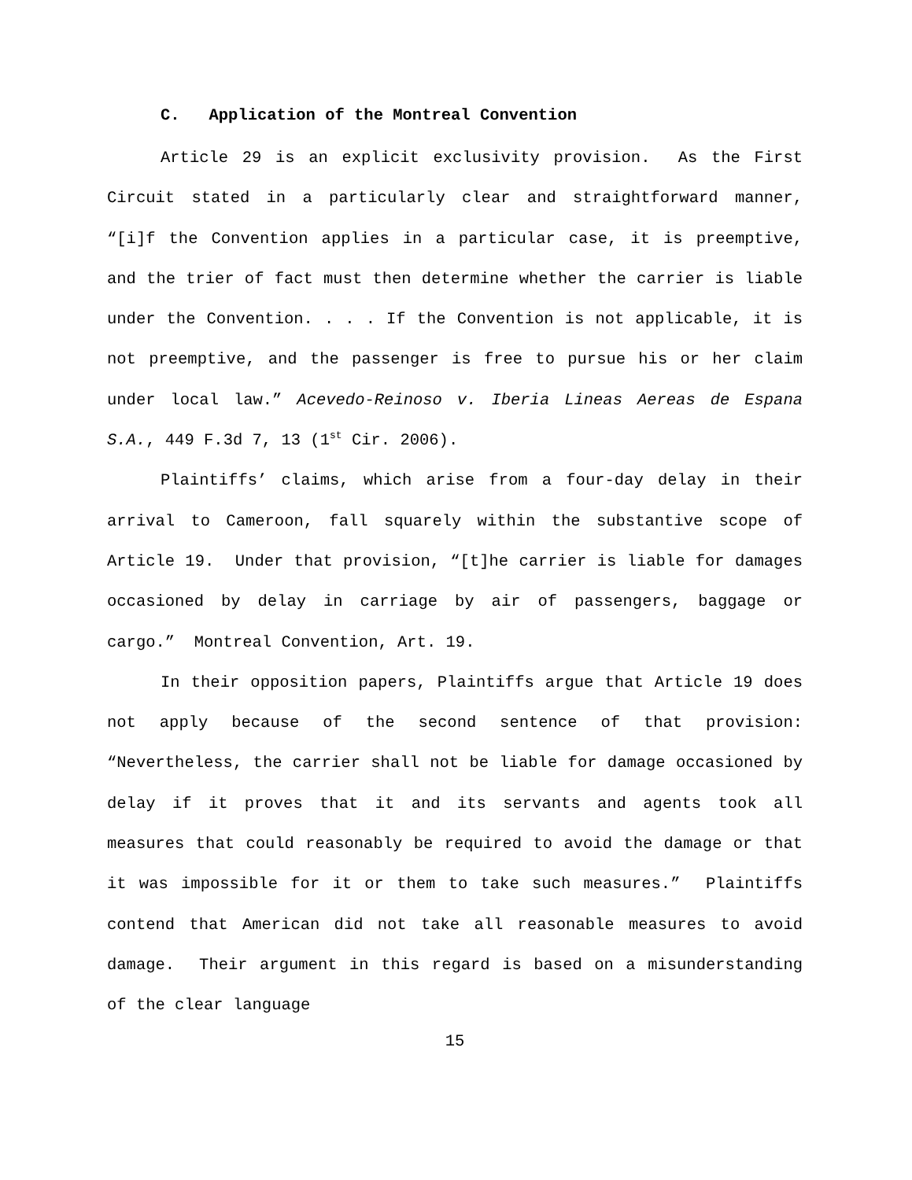C. Application of the Montreal Convention
Article 29 is an explicit exclusivity provision. As the First Circuit stated in a particularly clear and straightforward manner, “[i]f the Convention applies in a particular case, it is preemptive, and the trier of fact must then determine whether the carrier is liable under the Convention. . . . If the Convention is not applicable, it is not preemptive, and the passenger is free to pursue his or her claim under local law.” Acevedo-Reinoso v. Iberia Lineas Aereas de Espana S.A., 449 F.3d 7, 13 (1<sup>st</sup> Cir. 2006).
Plaintiffs’ claims, which arise from a four-day delay in their arrival to Cameroon, fall squarely within the substantive scope of Article 19. Under that provision, “[t]he carrier is liable for damages occasioned by delay in carriage by air of passengers, baggage or cargo.” Montreal Convention, Art. 19.
In their opposition papers, Plaintiffs argue that Article 19 does not apply because of the second sentence of that provision: “Nevertheless, the carrier shall not be liable for damage occasioned by delay if it proves that it and its servants and agents took all measures that could reasonably be required to avoid the damage or that it was impossible for it or them to take such measures.” Plaintiffs contend that American did not take all reasonable measures to avoid damage. Their argument in this regard is based on a misunderstanding of the clear language
15